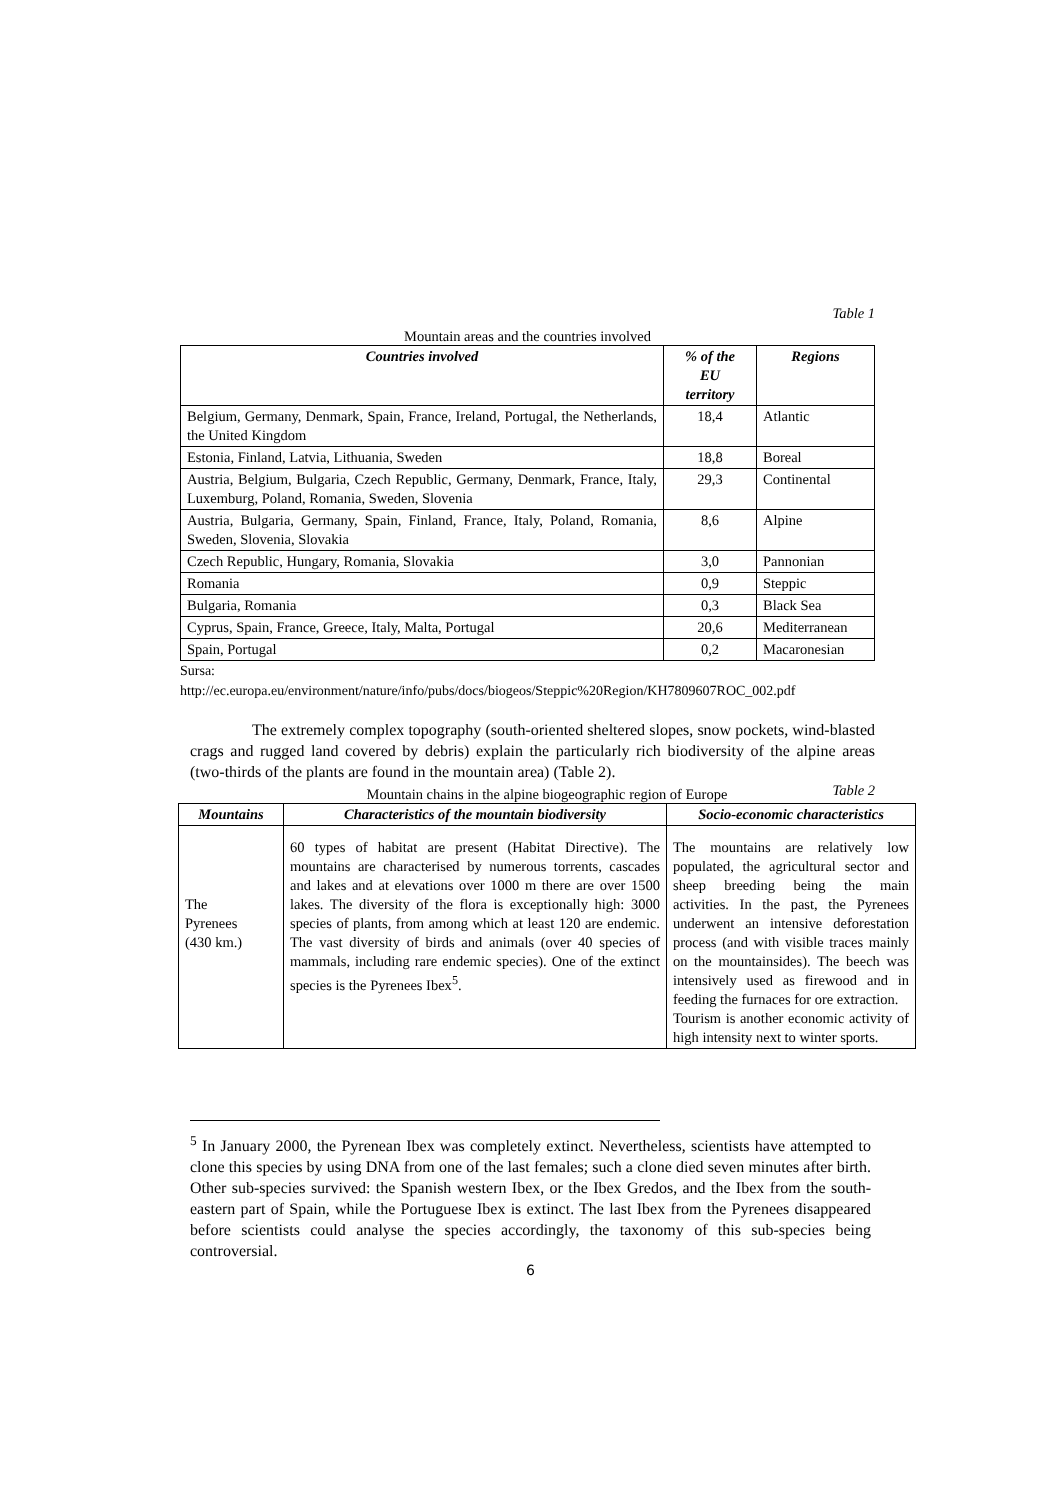Table 1
Mountain areas and the countries involved
| Countries involved | % of the EU territory | Regions |
| --- | --- | --- |
| Belgium, Germany, Denmark, Spain, France, Ireland, Portugal, the Netherlands, the United Kingdom | 18,4 | Atlantic |
| Estonia, Finland, Latvia, Lithuania, Sweden | 18,8 | Boreal |
| Austria, Belgium, Bulgaria, Czech Republic, Germany, Denmark, France, Italy, Luxemburg, Poland, Romania, Sweden, Slovenia | 29,3 | Continental |
| Austria, Bulgaria, Germany, Spain, Finland, France, Italy, Poland, Romania, Sweden, Slovenia, Slovakia | 8,6 | Alpine |
| Czech Republic, Hungary, Romania, Slovakia | 3,0 | Pannonian |
| Romania | 0,9 | Steppic |
| Bulgaria, Romania | 0,3 | Black Sea |
| Cyprus, Spain, France, Greece, Italy, Malta, Portugal | 20,6 | Mediterranean |
| Spain, Portugal | 0,2 | Macaronesian |
Sursa:
http://ec.europa.eu/environment/nature/info/pubs/docs/biogeos/Steppic%20Region/KH7809607ROC_002.pdf
The extremely complex topography (south-oriented sheltered slopes, snow pockets, wind-blasted crags and rugged land covered by debris) explain the particularly rich biodiversity of the alpine areas (two-thirds of the plants are found in the mountain area) (Table 2).
Table 2
Mountain chains in the alpine biogeographic region of Europe
| Mountains | Characteristics of the mountain biodiversity | Socio-economic characteristics |
| --- | --- | --- |
| The Pyrenees (430 km.) | 60 types of habitat are present (Habitat Directive). The mountains are characterised by numerous torrents, cascades and lakes and at elevations over 1000 m there are over 1500 lakes. The diversity of the flora is exceptionally high: 3000 species of plants, from among which at least 120 are endemic. The vast diversity of birds and animals (over 40 species of mammals, including rare endemic species). One of the extinct species is the Pyrenees Ibex<sup>5</sup>. | The mountains are relatively low populated, the agricultural sector and sheep breeding being the main activities. In the past, the Pyrenees underwent an intensive deforestation process (and with visible traces mainly on the mountainsides). The beech was intensively used as firewood and in feeding the furnaces for ore extraction. Tourism is another economic activity of high intensity next to winter sports. |
<sup>5</sup> In January 2000, the Pyrenean Ibex was completely extinct. Nevertheless, scientists have attempted to clone this species by using DNA from one of the last females; such a clone died seven minutes after birth. Other sub-species survived: the Spanish western Ibex, or the Ibex Gredos, and the Ibex from the south-eastern part of Spain, while the Portuguese Ibex is extinct. The last Ibex from the Pyrenees disappeared before scientists could analyse the species accordingly, the taxonomy of this sub-species being controversial.
6